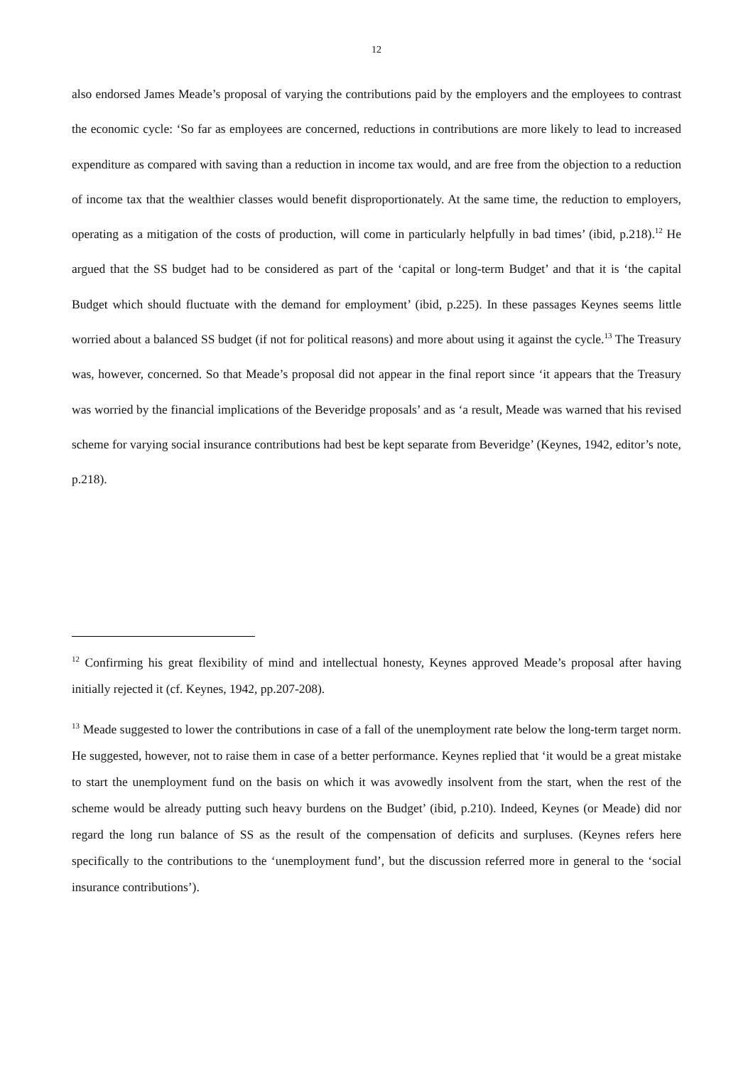12
also endorsed James Meade’s proposal of varying the contributions paid by the employers and the employees to contrast the economic cycle: ‘So far as employees are concerned, reductions in contributions are more likely to lead to increased expenditure as compared with saving than a reduction in income tax would, and are free from the objection to a reduction of income tax that the wealthier classes would benefit disproportionately. At the same time, the reduction to employers, operating as a mitigation of the costs of production, will come in particularly helpfully in bad times’ (ibid, p.218).<sup>12</sup> He argued that the SS budget had to be considered as part of the ‘capital or long-term Budget’ and that it is ‘the capital Budget which should fluctuate with the demand for employment’ (ibid, p.225). In these passages Keynes seems little worried about a balanced SS budget (if not for political reasons) and more about using it against the cycle.<sup>13</sup> The Treasury was, however, concerned. So that Meade’s proposal did not appear in the final report since ‘it appears that the Treasury was worried by the financial implications of the Beveridge proposals’ and as ‘a result, Meade was warned that his revised scheme for varying social insurance contributions had best be kept separate from Beveridge’ (Keynes, 1942, editor’s note, p.218).
<sup>12</sup> Confirming his great flexibility of mind and intellectual honesty, Keynes approved Meade’s proposal after having initially rejected it (cf. Keynes, 1942, pp.207-208).
<sup>13</sup> Meade suggested to lower the contributions in case of a fall of the unemployment rate below the long-term target norm. He suggested, however, not to raise them in case of a better performance. Keynes replied that ‘it would be a great mistake to start the unemployment fund on the basis on which it was avowedly insolvent from the start, when the rest of the scheme would be already putting such heavy burdens on the Budget’ (ibid, p.210). Indeed, Keynes (or Meade) did nor regard the long run balance of SS as the result of the compensation of deficits and surpluses. (Keynes refers here specifically to the contributions to the ‘unemployment fund’, but the discussion referred more in general to the ‘social insurance contributions’).